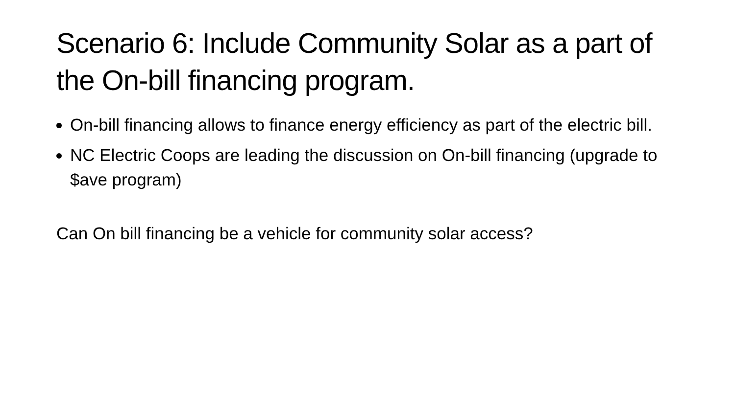Scenario 6: Include Community Solar as a part of the On-bill financing program.
On-bill financing allows to finance energy efficiency as part of the electric bill.
NC Electric Coops are leading the discussion on On-bill financing (upgrade to $ave program)
Can On bill financing be a vehicle for community solar access?